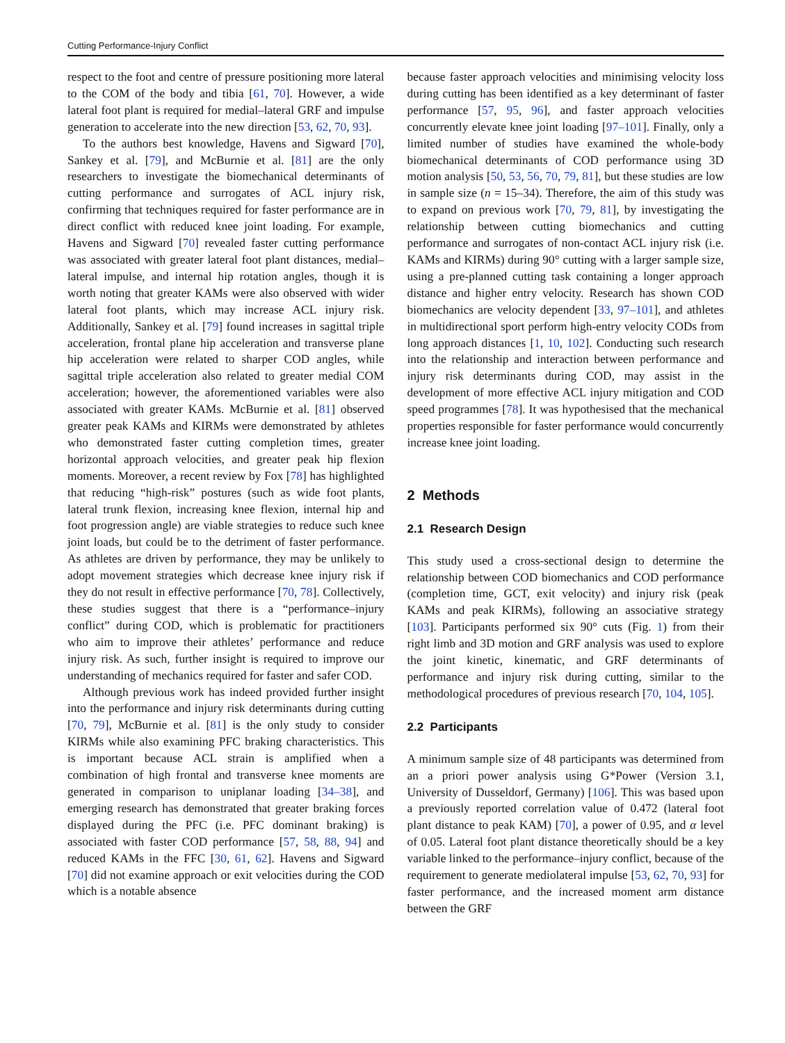Cutting Performance-Injury Conflict
respect to the foot and centre of pressure positioning more lateral to the COM of the body and tibia [61, 70]. However, a wide lateral foot plant is required for medial–lateral GRF and impulse generation to accelerate into the new direction [53, 62, 70, 93].
To the authors best knowledge, Havens and Sigward [70], Sankey et al. [79], and McBurnie et al. [81] are the only researchers to investigate the biomechanical determinants of cutting performance and surrogates of ACL injury risk, confirming that techniques required for faster performance are in direct conflict with reduced knee joint loading. For example, Havens and Sigward [70] revealed faster cutting performance was associated with greater lateral foot plant distances, medial–lateral impulse, and internal hip rotation angles, though it is worth noting that greater KAMs were also observed with wider lateral foot plants, which may increase ACL injury risk. Additionally, Sankey et al. [79] found increases in sagittal triple acceleration, frontal plane hip acceleration and transverse plane hip acceleration were related to sharper COD angles, while sagittal triple acceleration also related to greater medial COM acceleration; however, the aforementioned variables were also associated with greater KAMs. McBurnie et al. [81] observed greater peak KAMs and KIRMs were demonstrated by athletes who demonstrated faster cutting completion times, greater horizontal approach velocities, and greater peak hip flexion moments. Moreover, a recent review by Fox [78] has highlighted that reducing “high-risk” postures (such as wide foot plants, lateral trunk flexion, increasing knee flexion, internal hip and foot progression angle) are viable strategies to reduce such knee joint loads, but could be to the detriment of faster performance. As athletes are driven by performance, they may be unlikely to adopt movement strategies which decrease knee injury risk if they do not result in effective performance [70, 78]. Collectively, these studies suggest that there is a “performance–injury conflict” during COD, which is problematic for practitioners who aim to improve their athletes’ performance and reduce injury risk. As such, further insight is required to improve our understanding of mechanics required for faster and safer COD.
Although previous work has indeed provided further insight into the performance and injury risk determinants during cutting [70, 79], McBurnie et al. [81] is the only study to consider KIRMs while also examining PFC braking characteristics. This is important because ACL strain is amplified when a combination of high frontal and transverse knee moments are generated in comparison to uniplanar loading [34–38], and emerging research has demonstrated that greater braking forces displayed during the PFC (i.e. PFC dominant braking) is associated with faster COD performance [57, 58, 88, 94] and reduced KAMs in the FFC [30, 61, 62]. Havens and Sigward [70] did not examine approach or exit velocities during the COD which is a notable absence
because faster approach velocities and minimising velocity loss during cutting has been identified as a key determinant of faster performance [57, 95, 96], and faster approach velocities concurrently elevate knee joint loading [97–101]. Finally, only a limited number of studies have examined the whole-body biomechanical determinants of COD performance using 3D motion analysis [50, 53, 56, 70, 79, 81], but these studies are low in sample size (n = 15–34). Therefore, the aim of this study was to expand on previous work [70, 79, 81], by investigating the relationship between cutting biomechanics and cutting performance and surrogates of non-contact ACL injury risk (i.e. KAMs and KIRMs) during 90° cutting with a larger sample size, using a pre-planned cutting task containing a longer approach distance and higher entry velocity. Research has shown COD biomechanics are velocity dependent [33, 97–101], and athletes in multidirectional sport perform high-entry velocity CODs from long approach distances [1, 10, 102]. Conducting such research into the relationship and interaction between performance and injury risk determinants during COD, may assist in the development of more effective ACL injury mitigation and COD speed programmes [78]. It was hypothesised that the mechanical properties responsible for faster performance would concurrently increase knee joint loading.
2 Methods
2.1 Research Design
This study used a cross-sectional design to determine the relationship between COD biomechanics and COD performance (completion time, GCT, exit velocity) and injury risk (peak KAMs and peak KIRMs), following an associative strategy [103]. Participants performed six 90° cuts (Fig. 1) from their right limb and 3D motion and GRF analysis was used to explore the joint kinetic, kinematic, and GRF determinants of performance and injury risk during cutting, similar to the methodological procedures of previous research [70, 104, 105].
2.2 Participants
A minimum sample size of 48 participants was determined from an a priori power analysis using G*Power (Version 3.1, University of Dusseldorf, Germany) [106]. This was based upon a previously reported correlation value of 0.472 (lateral foot plant distance to peak KAM) [70], a power of 0.95, and α level of 0.05. Lateral foot plant distance theoretically should be a key variable linked to the performance–injury conflict, because of the requirement to generate mediolateral impulse [53, 62, 70, 93] for faster performance, and the increased moment arm distance between the GRF